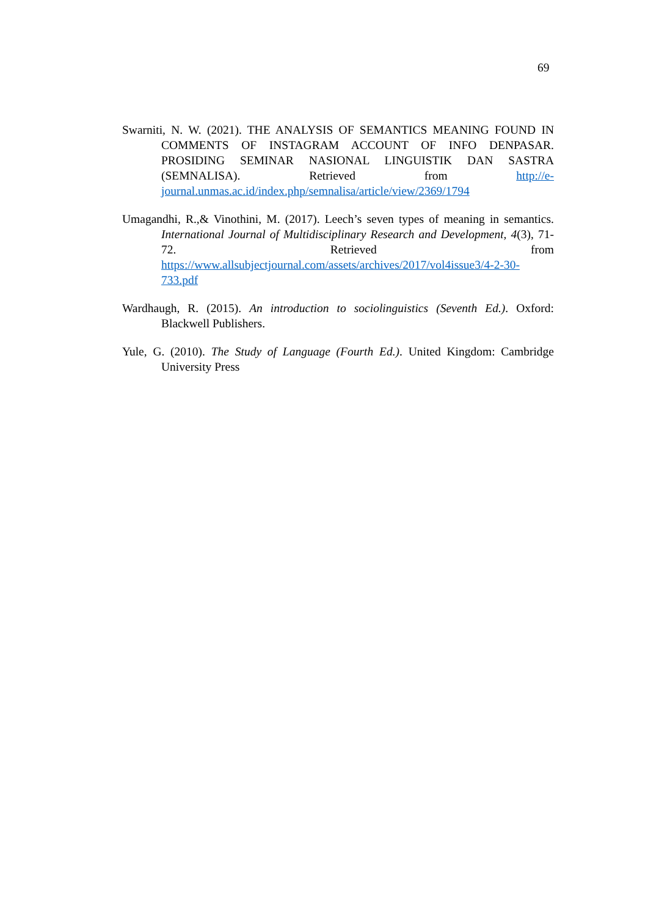69
Swarniti, N. W. (2021). THE ANALYSIS OF SEMANTICS MEANING FOUND IN COMMENTS OF INSTAGRAM ACCOUNT OF INFO DENPASAR. PROSIDING SEMINAR NASIONAL LINGUISTIK DAN SASTRA (SEMNALISA). Retrieved from http://e-journal.unmas.ac.id/index.php/semnalisa/article/view/2369/1794
Umagandhi, R.,& Vinothini, M. (2017). Leech’s seven types of meaning in semantics. International Journal of Multidisciplinary Research and Development, 4(3), 71-72. Retrieved from https://www.allsubjectjournal.com/assets/archives/2017/vol4issue3/4-2-30-733.pdf
Wardhaugh, R. (2015). An introduction to sociolinguistics (Seventh Ed.). Oxford: Blackwell Publishers.
Yule, G. (2010). The Study of Language (Fourth Ed.). United Kingdom: Cambridge University Press